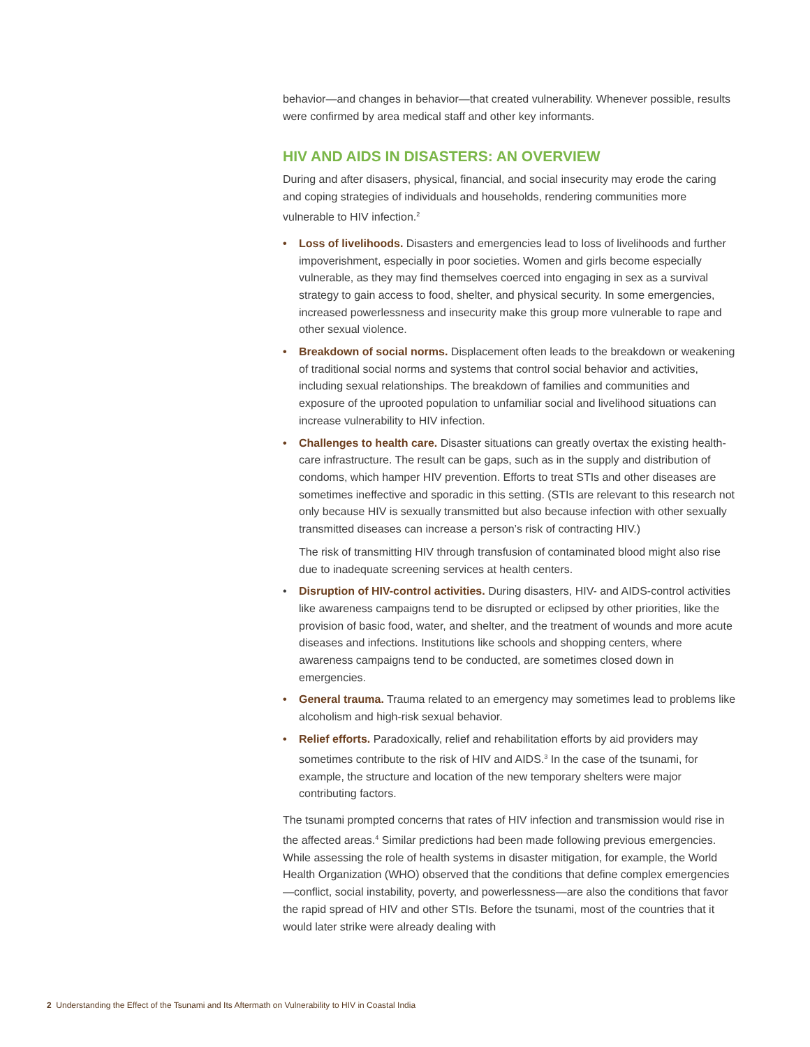behavior—and changes in behavior—that created vulnerability. Whenever possible, results were confirmed by area medical staff and other key informants.
HIV AND AIDS IN DISASTERS: AN OVERVIEW
During and after disasers, physical, financial, and social insecurity may erode the caring and coping strategies of individuals and households, rendering communities more vulnerable to HIV infection.<sup>2</sup>
• Loss of livelihoods. Disasters and emergencies lead to loss of livelihoods and further impoverishment, especially in poor societies. Women and girls become especially vulnerable, as they may find themselves coerced into engaging in sex as a survival strategy to gain access to food, shelter, and physical security. In some emergencies, increased powerlessness and insecurity make this group more vulnerable to rape and other sexual violence.
• Breakdown of social norms. Displacement often leads to the breakdown or weakening of traditional social norms and systems that control social behavior and activities, including sexual relationships. The breakdown of families and communities and exposure of the uprooted population to unfamiliar social and livelihood situations can increase vulnerability to HIV infection.
• Challenges to health care. Disaster situations can greatly overtax the existing health-care infrastructure. The result can be gaps, such as in the supply and distribution of condoms, which hamper HIV prevention. Efforts to treat STIs and other diseases are sometimes ineffective and sporadic in this setting. (STIs are relevant to this research not only because HIV is sexually transmitted but also because infection with other sexually transmitted diseases can increase a person’s risk of contracting HIV.)
The risk of transmitting HIV through transfusion of contaminated blood might also rise due to inadequate screening services at health centers.
• Disruption of HIV-control activities. During disasters, HIV- and AIDS-control activities like awareness campaigns tend to be disrupted or eclipsed by other priorities, like the provision of basic food, water, and shelter, and the treatment of wounds and more acute diseases and infections. Institutions like schools and shopping centers, where awareness campaigns tend to be conducted, are sometimes closed down in emergencies.
• General trauma. Trauma related to an emergency may sometimes lead to problems like alcoholism and high-risk sexual behavior.
• Relief efforts. Paradoxically, relief and rehabilitation efforts by aid providers may sometimes contribute to the risk of HIV and AIDS.<sup>3</sup> In the case of the tsunami, for example, the structure and location of the new temporary shelters were major contributing factors.
The tsunami prompted concerns that rates of HIV infection and transmission would rise in the affected areas.<sup>4</sup> Similar predictions had been made following previous emergencies. While assessing the role of health systems in disaster mitigation, for example, the World Health Organization (WHO) observed that the conditions that define complex emergencies—conflict, social instability, poverty, and powerlessness—are also the conditions that favor the rapid spread of HIV and other STIs. Before the tsunami, most of the countries that it would later strike were already dealing with
2 Understanding the Effect of the Tsunami and Its Aftermath on Vulnerability to HIV in Coastal India